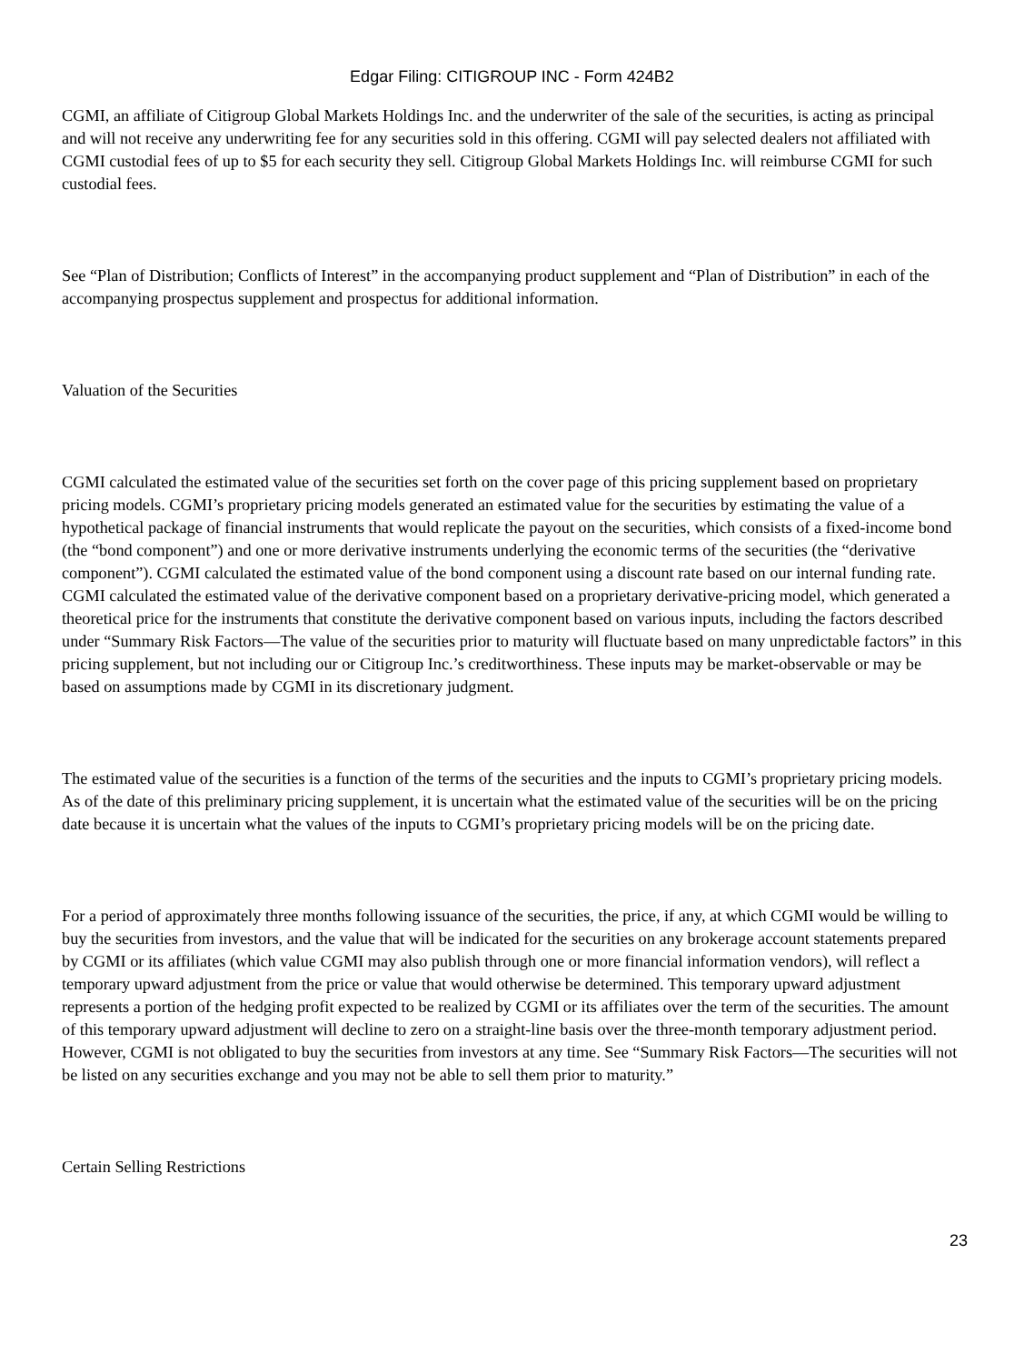Edgar Filing: CITIGROUP INC - Form 424B2
CGMI, an affiliate of Citigroup Global Markets Holdings Inc. and the underwriter of the sale of the securities, is acting as principal and will not receive any underwriting fee for any securities sold in this offering. CGMI will pay selected dealers not affiliated with CGMI custodial fees of up to $5 for each security they sell. Citigroup Global Markets Holdings Inc. will reimburse CGMI for such custodial fees.
See “Plan of Distribution; Conflicts of Interest” in the accompanying product supplement and “Plan of Distribution” in each of the accompanying prospectus supplement and prospectus for additional information.
Valuation of the Securities
CGMI calculated the estimated value of the securities set forth on the cover page of this pricing supplement based on proprietary pricing models. CGMI’s proprietary pricing models generated an estimated value for the securities by estimating the value of a hypothetical package of financial instruments that would replicate the payout on the securities, which consists of a fixed-income bond (the “bond component”) and one or more derivative instruments underlying the economic terms of the securities (the “derivative component”). CGMI calculated the estimated value of the bond component using a discount rate based on our internal funding rate. CGMI calculated the estimated value of the derivative component based on a proprietary derivative-pricing model, which generated a theoretical price for the instruments that constitute the derivative component based on various inputs, including the factors described under “Summary Risk Factors—The value of the securities prior to maturity will fluctuate based on many unpredictable factors” in this pricing supplement, but not including our or Citigroup Inc.’s creditworthiness. These inputs may be market-observable or may be based on assumptions made by CGMI in its discretionary judgment.
The estimated value of the securities is a function of the terms of the securities and the inputs to CGMI’s proprietary pricing models. As of the date of this preliminary pricing supplement, it is uncertain what the estimated value of the securities will be on the pricing date because it is uncertain what the values of the inputs to CGMI’s proprietary pricing models will be on the pricing date.
For a period of approximately three months following issuance of the securities, the price, if any, at which CGMI would be willing to buy the securities from investors, and the value that will be indicated for the securities on any brokerage account statements prepared by CGMI or its affiliates (which value CGMI may also publish through one or more financial information vendors), will reflect a temporary upward adjustment from the price or value that would otherwise be determined. This temporary upward adjustment represents a portion of the hedging profit expected to be realized by CGMI or its affiliates over the term of the securities. The amount of this temporary upward adjustment will decline to zero on a straight-line basis over the three-month temporary adjustment period. However, CGMI is not obligated to buy the securities from investors at any time. See “Summary Risk Factors—The securities will not be listed on any securities exchange and you may not be able to sell them prior to maturity.”
Certain Selling Restrictions
23